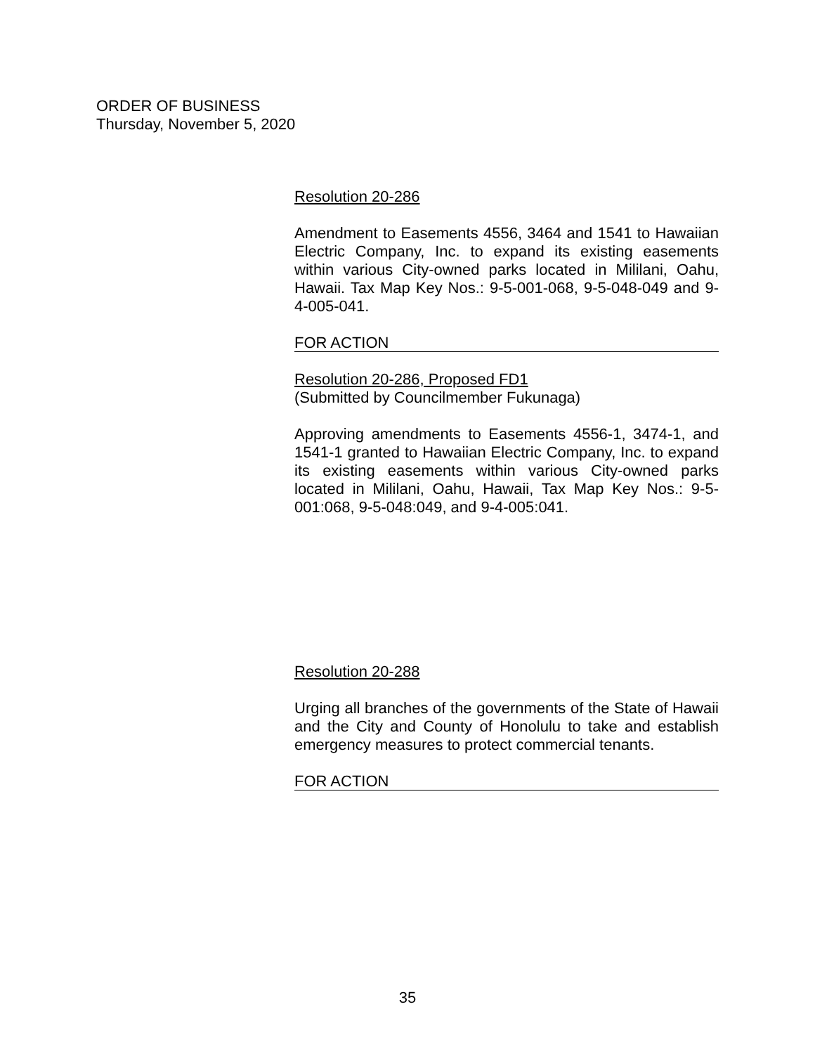ORDER OF BUSINESS
Thursday, November 5, 2020
Resolution 20-286
Amendment to Easements 4556, 3464 and 1541 to Hawaiian Electric Company, Inc. to expand its existing easements within various City-owned parks located in Mililani, Oahu, Hawaii. Tax Map Key Nos.: 9-5-001-068, 9-5-048-049 and 9-4-005-041.
FOR ACTION
Resolution 20-286, Proposed FD1
(Submitted by Councilmember Fukunaga)
Approving amendments to Easements 4556-1, 3474-1, and 1541-1 granted to Hawaiian Electric Company, Inc. to expand its existing easements within various City-owned parks located in Mililani, Oahu, Hawaii, Tax Map Key Nos.: 9-5-001:068, 9-5-048:049, and 9-4-005:041.
Resolution 20-288
Urging all branches of the governments of the State of Hawaii and the City and County of Honolulu to take and establish emergency measures to protect commercial tenants.
FOR ACTION
35